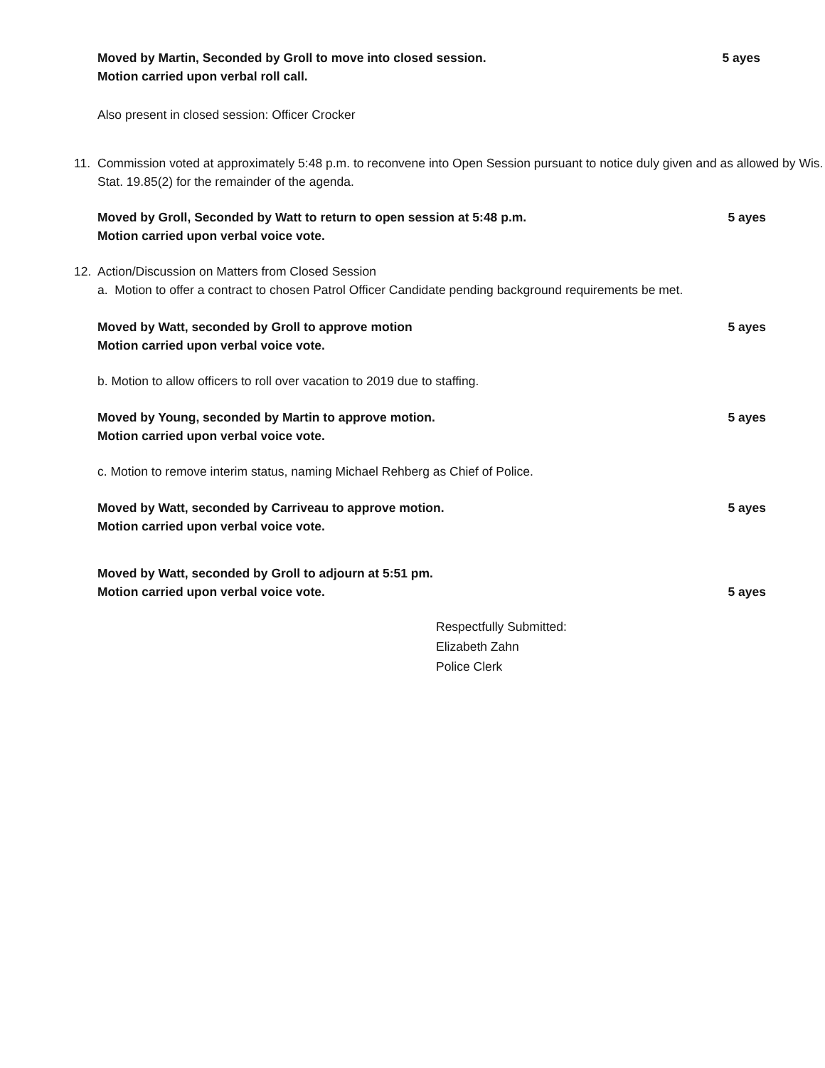Moved by Martin, Seconded by Groll to move into closed session. 5 ayes
Motion carried upon verbal roll call.
Also present in closed session: Officer Crocker
11. Commission voted at approximately 5:48 p.m. to reconvene into Open Session pursuant to notice duly given and as allowed by Wis. Stat. 19.85(2) for the remainder of the agenda.
Moved by Groll, Seconded by Watt to return to open session at 5:48 p.m. 5 ayes
Motion carried upon verbal voice vote.
12. Action/Discussion on Matters from Closed Session
a. Motion to offer a contract to chosen Patrol Officer Candidate pending background requirements be met.
Moved by Watt, seconded by Groll to approve motion 5 ayes
Motion carried upon verbal voice vote.
b. Motion to allow officers to roll over vacation to 2019 due to staffing.
Moved by Young, seconded by Martin to approve motion. 5 ayes
Motion carried upon verbal voice vote.
c. Motion to remove interim status, naming Michael Rehberg as Chief of Police.
Moved by Watt, seconded by Carriveau to approve motion. 5 ayes
Motion carried upon verbal voice vote.
Moved by Watt, seconded by Groll to adjourn at 5:51 pm.
Motion carried upon verbal voice vote. 5 ayes
Respectfully Submitted:
Elizabeth Zahn
Police Clerk